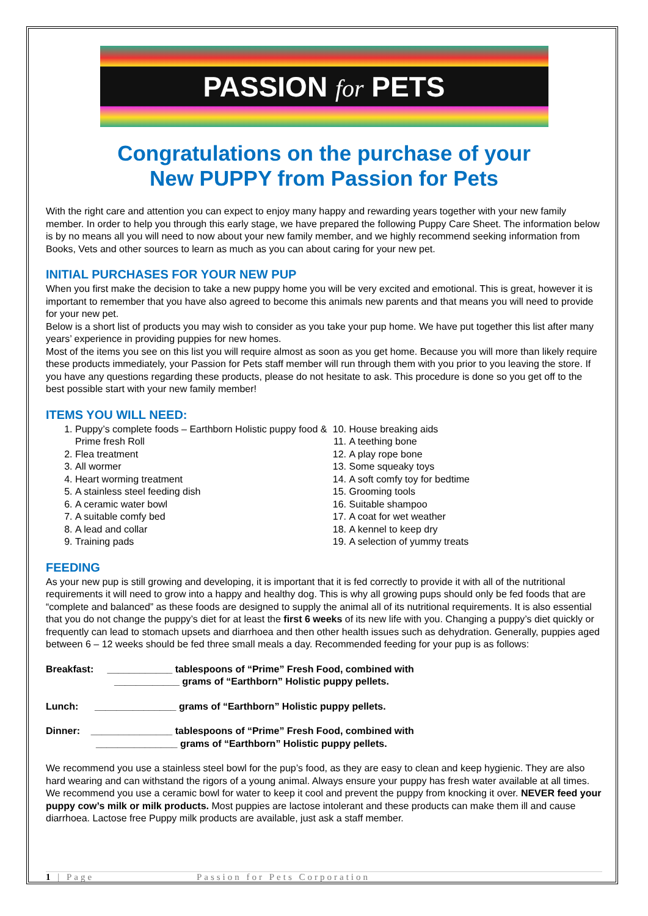PASSION for PETS
Congratulations on the purchase of your
New PUPPY from Passion for Pets
With the right care and attention you can expect to enjoy many happy and rewarding years together with your new family member. In order to help you through this early stage, we have prepared the following Puppy Care Sheet. The information below is by no means all you will need to now about your new family member, and we highly recommend seeking information from Books, Vets and other sources to learn as much as you can about caring for your new pet.
INITIAL PURCHASES FOR YOUR NEW PUP
When you first make the decision to take a new puppy home you will be very excited and emotional. This is great, however it is important to remember that you have also agreed to become this animals new parents and that means you will need to provide for your new pet.
Below is a short list of products you may wish to consider as you take your pup home. We have put together this list after many years’ experience in providing puppies for new homes.
Most of the items you see on this list you will require almost as soon as you get home. Because you will more than likely require these products immediately, your Passion for Pets staff member will run through them with you prior to you leaving the store. If you have any questions regarding these products, please do not hesitate to ask. This procedure is done so you get off to the best possible start with your new family member!
ITEMS YOU WILL NEED:
1. Puppy’s complete foods – Earthborn Holistic puppy food & Prime fresh Roll
2. Flea treatment
3. All wormer
4. Heart worming treatment
5. A stainless steel feeding dish
6. A ceramic water bowl
7. A suitable comfy bed
8. A lead and collar
9. Training pads
10. House breaking aids
11. A teething bone
12. A play rope bone
13. Some squeaky toys
14. A soft comfy toy for bedtime
15. Grooming tools
16. Suitable shampoo
17. A coat for wet weather
18. A kennel to keep dry
19. A selection of yummy treats
FEEDING
As your new pup is still growing and developing, it is important that it is fed correctly to provide it with all of the nutritional requirements it will need to grow into a happy and healthy dog. This is why all growing pups should only be fed foods that are “complete and balanced” as these foods are designed to supply the animal all of its nutritional requirements. It is also essential that you do not change the puppy’s diet for at least the first 6 weeks of its new life with you. Changing a puppy’s diet quickly or frequently can lead to stomach upsets and diarrhoea and then other health issues such as dehydration. Generally, puppies aged between 6 – 12 weeks should be fed three small meals a day. Recommended feeding for your pup is as follows:
Breakfast: ____________ tablespoons of “Prime” Fresh Food, combined with
____________ grams of “Earthborn” Holistic puppy pellets.
Lunch: _______________ grams of “Earthborn” Holistic puppy pellets.
Dinner: _______________ tablespoons of “Prime” Fresh Food, combined with
_______________ grams of “Earthborn” Holistic puppy pellets.
We recommend you use a stainless steel bowl for the pup’s food, as they are easy to clean and keep hygienic. They are also hard wearing and can withstand the rigors of a young animal. Always ensure your puppy has fresh water available at all times. We recommend you use a ceramic bowl for water to keep it cool and prevent the puppy from knocking it over. NEVER feed your puppy cow’s milk or milk products. Most puppies are lactose intolerant and these products can make them ill and cause diarrhoea. Lactose free Puppy milk products are available, just ask a staff member.
1 | Page Passion for Pets Corporation